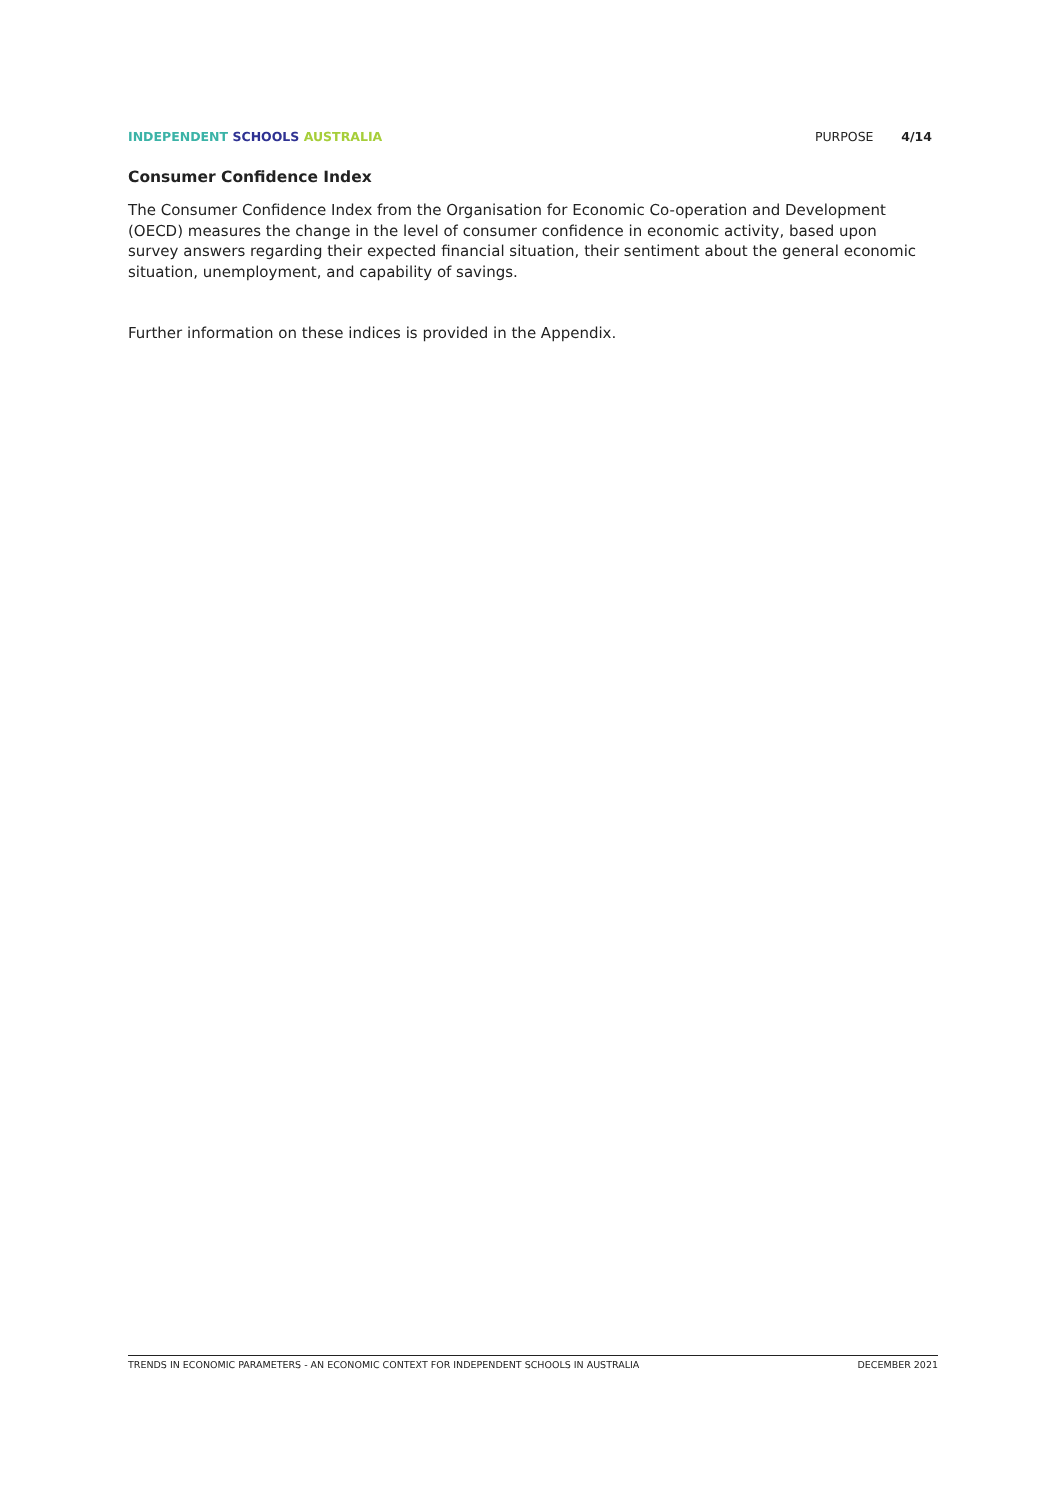INDEPENDENT SCHOOLS AUSTRALIA PURPOSE 4/14
Consumer Confidence Index
The Consumer Confidence Index from the Organisation for Economic Co-operation and Development (OECD) measures the change in the level of consumer confidence in economic activity, based upon survey answers regarding their expected financial situation, their sentiment about the general economic situation, unemployment, and capability of savings.
Further information on these indices is provided in the Appendix.
TRENDS IN ECONOMIC PARAMETERS - AN ECONOMIC CONTEXT FOR INDEPENDENT SCHOOLS IN AUSTRALIA DECEMBER 2021